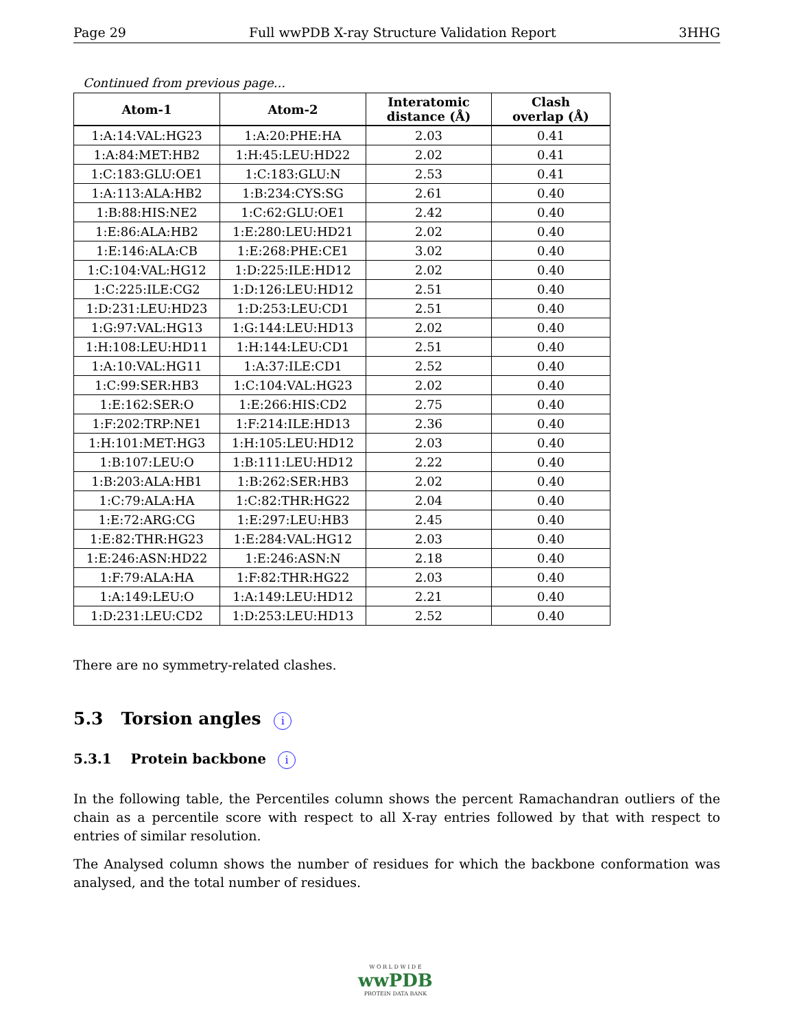Page 29 Full wwPDB X-ray Structure Validation Report 3HHG
Continued from previous page...
| Atom-1 | Atom-2 | Interatomic distance (Å) | Clash overlap (Å) |
| --- | --- | --- | --- |
| 1:A:14:VAL:HG23 | 1:A:20:PHE:HA | 2.03 | 0.41 |
| 1:A:84:MET:HB2 | 1:H:45:LEU:HD22 | 2.02 | 0.41 |
| 1:C:183:GLU:OE1 | 1:C:183:GLU:N | 2.53 | 0.41 |
| 1:A:113:ALA:HB2 | 1:B:234:CYS:SG | 2.61 | 0.40 |
| 1:B:88:HIS:NE2 | 1:C:62:GLU:OE1 | 2.42 | 0.40 |
| 1:E:86:ALA:HB2 | 1:E:280:LEU:HD21 | 2.02 | 0.40 |
| 1:E:146:ALA:CB | 1:E:268:PHE:CE1 | 3.02 | 0.40 |
| 1:C:104:VAL:HG12 | 1:D:225:ILE:HD12 | 2.02 | 0.40 |
| 1:C:225:ILE:CG2 | 1:D:126:LEU:HD12 | 2.51 | 0.40 |
| 1:D:231:LEU:HD23 | 1:D:253:LEU:CD1 | 2.51 | 0.40 |
| 1:G:97:VAL:HG13 | 1:G:144:LEU:HD13 | 2.02 | 0.40 |
| 1:H:108:LEU:HD11 | 1:H:144:LEU:CD1 | 2.51 | 0.40 |
| 1:A:10:VAL:HG11 | 1:A:37:ILE:CD1 | 2.52 | 0.40 |
| 1:C:99:SER:HB3 | 1:C:104:VAL:HG23 | 2.02 | 0.40 |
| 1:E:162:SER:O | 1:E:266:HIS:CD2 | 2.75 | 0.40 |
| 1:F:202:TRP:NE1 | 1:F:214:ILE:HD13 | 2.36 | 0.40 |
| 1:H:101:MET:HG3 | 1:H:105:LEU:HD12 | 2.03 | 0.40 |
| 1:B:107:LEU:O | 1:B:111:LEU:HD12 | 2.22 | 0.40 |
| 1:B:203:ALA:HB1 | 1:B:262:SER:HB3 | 2.02 | 0.40 |
| 1:C:79:ALA:HA | 1:C:82:THR:HG22 | 2.04 | 0.40 |
| 1:E:72:ARG:CG | 1:E:297:LEU:HB3 | 2.45 | 0.40 |
| 1:E:82:THR:HG23 | 1:E:284:VAL:HG12 | 2.03 | 0.40 |
| 1:E:246:ASN:HD22 | 1:E:246:ASN:N | 2.18 | 0.40 |
| 1:F:79:ALA:HA | 1:F:82:THR:HG22 | 2.03 | 0.40 |
| 1:A:149:LEU:O | 1:A:149:LEU:HD12 | 2.21 | 0.40 |
| 1:D:231:LEU:CD2 | 1:D:253:LEU:HD13 | 2.52 | 0.40 |
There are no symmetry-related clashes.
5.3 Torsion angles i
5.3.1 Protein backbone i
In the following table, the Percentiles column shows the percent Ramachandran outliers of the chain as a percentile score with respect to all X-ray entries followed by that with respect to entries of similar resolution.
The Analysed column shows the number of residues for which the backbone conformation was analysed, and the total number of residues.
W O R L D W I D E
wwPDB
PROTEIN DATA BANK